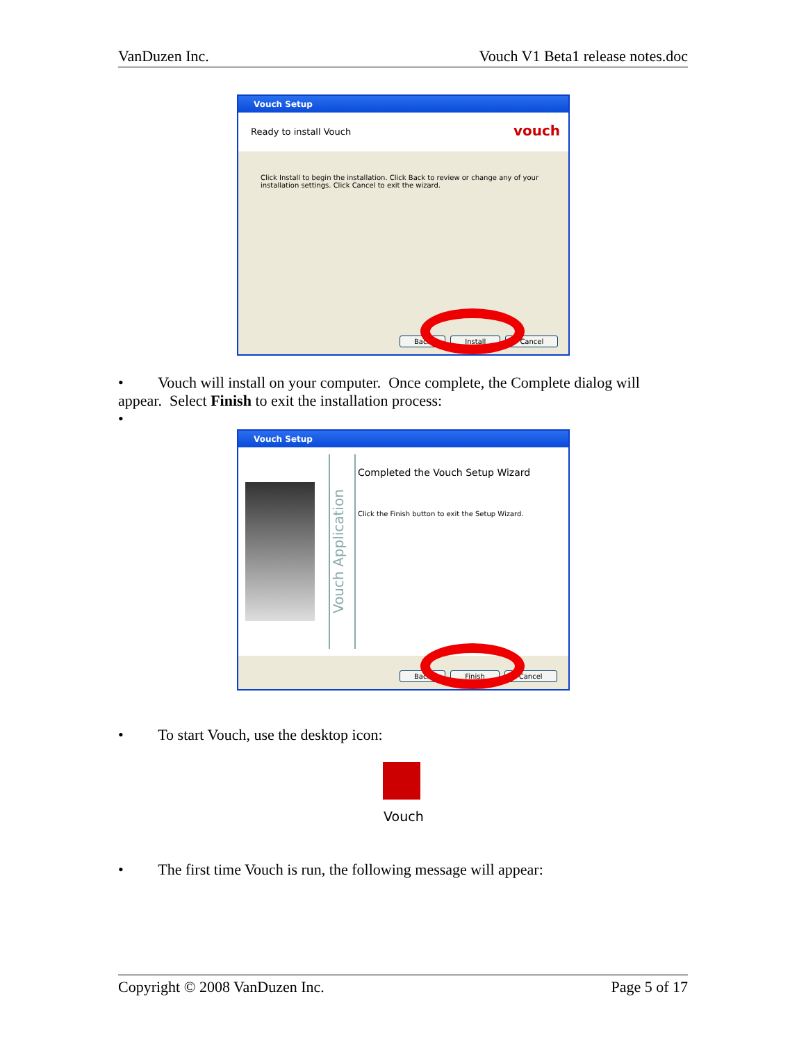VanDuzen Inc. Vouch V1 Beta1 release notes.doc
Vouch Setup
Ready to install Vouch vouch
Click Install to begin the installation. Click Back to review or change any of your installation settings. Click Cancel to exit the wizard.
Back Install Cancel
• Vouch will install on your computer. Once complete, the Complete dialog will appear. Select Finish to exit the installation process:
•
Vouch Setup
Vouch Application
Completed the Vouch Setup Wizard
Click the Finish button to exit the Setup Wizard.
Back Finish Cancel
• To start Vouch, use the desktop icon:
Vouch
• The first time Vouch is run, the following message will appear:
Copyright © 2008 VanDuzen Inc. Page 5 of 17